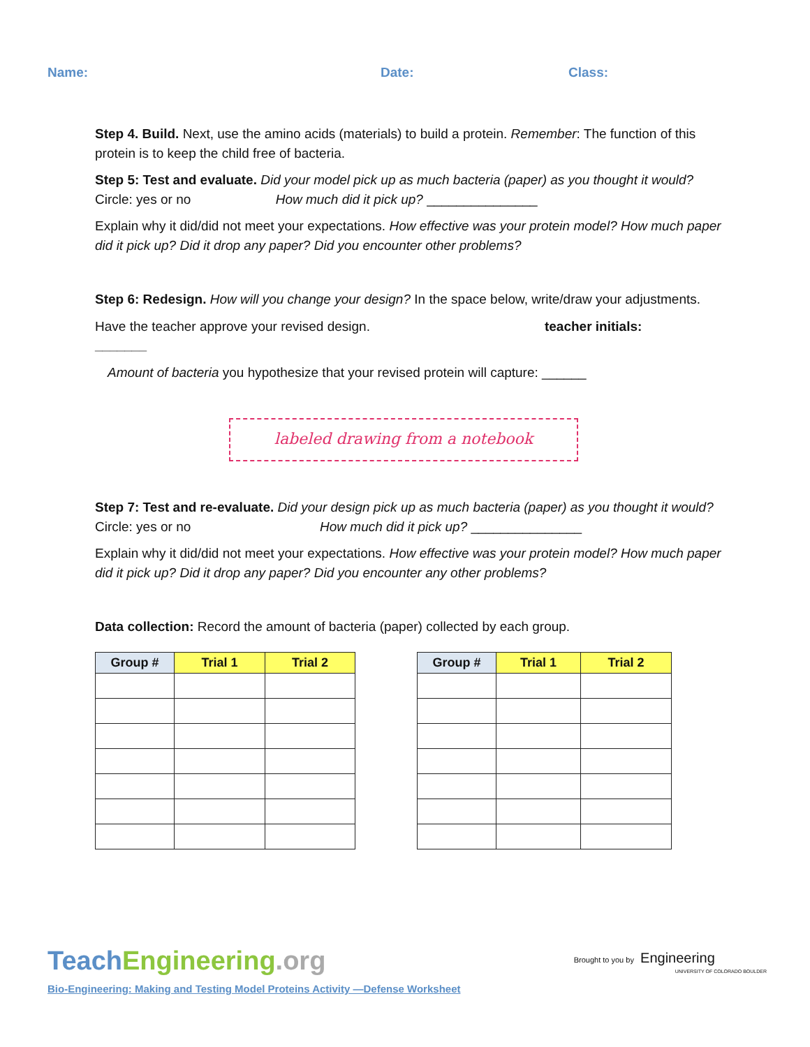Name: Date: Class:
Step 4. Build. Next, use the amino acids (materials) to build a protein. Remember: The function of this protein is to keep the child free of bacteria.
Step 5: Test and evaluate. Did your model pick up as much bacteria (paper) as you thought it would? Circle: yes or no How much did it pick up? _______________
Explain why it did/did not meet your expectations. How effective was your protein model? How much paper did it pick up? Did it drop any paper? Did you encounter other problems?
Step 6: Redesign. How will you change your design? In the space below, write/draw your adjustments.
Have the teacher approve your revised design. teacher initials:
_______
Amount of bacteria you hypothesize that your revised protein will capture: ______
labeled drawing from a notebook
Step 7: Test and re-evaluate. Did your design pick up as much bacteria (paper) as you thought it would? Circle: yes or no How much did it pick up? _______________
Explain why it did/did not meet your expectations. How effective was your protein model? How much paper did it pick up? Did it drop any paper? Did you encounter any other problems?
Data collection: Record the amount of bacteria (paper) collected by each group.
| Group # | Trial 1 | Trial 2 |
| --- | --- | --- |
| Group # | Trial 1 | Trial 2 |
| --- | --- | --- |
TeachEngineering.org
Brought to you by Engineering
UNIVERSITY OF COLORADO BOULDER
Bio-Engineering: Making and Testing Model Proteins Activity —Defense Worksheet